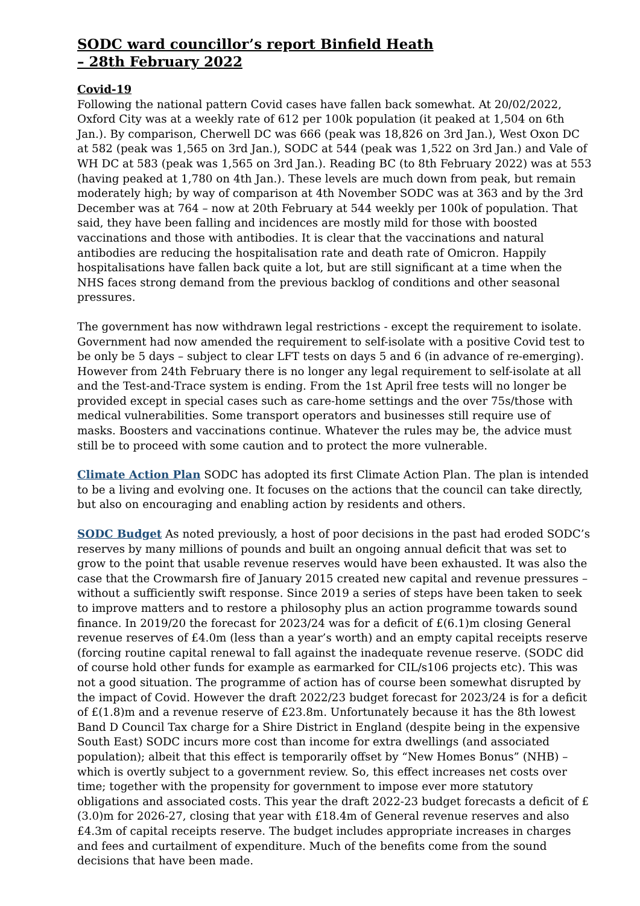SODC ward councillor’s report Binfield Heath
– 28th February 2022
Covid-19
Following the national pattern Covid cases have fallen back somewhat. At 20/02/2022, Oxford City was at a weekly rate of 612 per 100k population (it peaked at 1,504 on 6th Jan.). By comparison, Cherwell DC was 666 (peak was 18,826 on 3rd Jan.), West Oxon DC at 582 (peak was 1,565 on 3rd Jan.), SODC at 544 (peak was 1,522 on 3rd Jan.) and Vale of WH DC at 583 (peak was 1,565 on 3rd Jan.). Reading BC (to 8th February 2022) was at 553 (having peaked at 1,780 on 4th Jan.). These levels are much down from peak, but remain moderately high; by way of comparison at 4th November SODC was at 363 and by the 3rd December was at 764 – now at 20th February at 544 weekly per 100k of population. That said, they have been falling and incidences are mostly mild for those with boosted vaccinations and those with antibodies. It is clear that the vaccinations and natural antibodies are reducing the hospitalisation rate and death rate of Omicron. Happily hospitalisations have fallen back quite a lot, but are still significant at a time when the NHS faces strong demand from the previous backlog of conditions and other seasonal pressures.
The government has now withdrawn legal restrictions - except the requirement to isolate. Government had now amended the requirement to self-isolate with a positive Covid test to be only be 5 days – subject to clear LFT tests on days 5 and 6 (in advance of re-emerging). However from 24th February there is no longer any legal requirement to self-isolate at all and the Test-and-Trace system is ending. From the 1st April free tests will no longer be provided except in special cases such as care-home settings and the over 75s/those with medical vulnerabilities. Some transport operators and businesses still require use of masks. Boosters and vaccinations continue. Whatever the rules may be, the advice must still be to proceed with some caution and to protect the more vulnerable.
Climate Action Plan SODC has adopted its first Climate Action Plan. The plan is intended to be a living and evolving one. It focuses on the actions that the council can take directly, but also on encouraging and enabling action by residents and others.
SODC Budget As noted previously, a host of poor decisions in the past had eroded SODC’s reserves by many millions of pounds and built an ongoing annual deficit that was set to grow to the point that usable revenue reserves would have been exhausted. It was also the case that the Crowmarsh fire of January 2015 created new capital and revenue pressures – without a sufficiently swift response. Since 2019 a series of steps have been taken to seek to improve matters and to restore a philosophy plus an action programme towards sound finance. In 2019/20 the forecast for 2023/24 was for a deficit of £(6.1)m closing General revenue reserves of £4.0m (less than a year’s worth) and an empty capital receipts reserve (forcing routine capital renewal to fall against the inadequate revenue reserve. (SODC did of course hold other funds for example as earmarked for CIL/s106 projects etc). This was not a good situation. The programme of action has of course been somewhat disrupted by the impact of Covid. However the draft 2022/23 budget forecast for 2023/24 is for a deficit of £(1.8)m and a revenue reserve of £23.8m. Unfortunately because it has the 8th lowest Band D Council Tax charge for a Shire District in England (despite being in the expensive South East) SODC incurs more cost than income for extra dwellings (and associated population); albeit that this effect is temporarily offset by “New Homes Bonus” (NHB) – which is overtly subject to a government review. So, this effect increases net costs over time; together with the propensity for government to impose ever more statutory obligations and associated costs. This year the draft 2022-23 budget forecasts a deficit of £(3.0)m for 2026-27, closing that year with £18.4m of General revenue reserves and also £4.3m of capital receipts reserve. The budget includes appropriate increases in charges and fees and curtailment of expenditure. Much of the benefits come from the sound decisions that have been made.